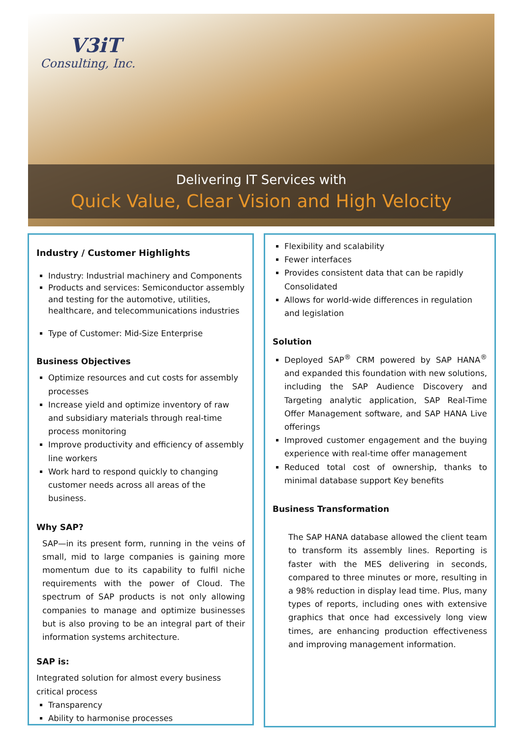V3iT
Consulting, Inc.
Delivering IT Services with
Quick Value, Clear Vision and High Velocity
Industry / Customer Highlights
Industry: Industrial machinery and Components
Products and services: Semiconductor assembly and testing for the automotive, utilities, healthcare, and telecommunications industries
Type of Customer: Mid-Size Enterprise
Business Objectives
Optimize resources and cut costs for assembly processes
Increase yield and optimize inventory of raw and subsidiary materials through real-time process monitoring
Improve productivity and efficiency of assembly line workers
Work hard to respond quickly to changing customer needs across all areas of the business.
Why SAP?
SAP—in its present form, running in the veins of small, mid to large companies is gaining more momentum due to its capability to fulfil niche requirements with the power of Cloud. The spectrum of SAP products is not only allowing companies to manage and optimize businesses but is also proving to be an integral part of their information systems architecture.
SAP is:
Integrated solution for almost every business critical process
Transparency
Ability to harmonise processes
Flexibility and scalability
Fewer interfaces
Provides consistent data that can be rapidly Consolidated
Allows for world-wide differences in regulation and legislation
Solution
Deployed SAP<sup>®</sup> CRM powered by SAP HANA<sup>®</sup> and expanded this foundation with new solutions, including the SAP Audience Discovery and Targeting analytic application, SAP Real-Time Offer Management software, and SAP HANA Live offerings
Improved customer engagement and the buying experience with real-time offer management
Reduced total cost of ownership, thanks to minimal database support Key benefits
Business Transformation
The SAP HANA database allowed the client team to transform its assembly lines. Reporting is faster with the MES delivering in seconds, compared to three minutes or more, resulting in a 98% reduction in display lead time. Plus, many types of reports, including ones with extensive graphics that once had excessively long view times, are enhancing production effectiveness and improving management information.